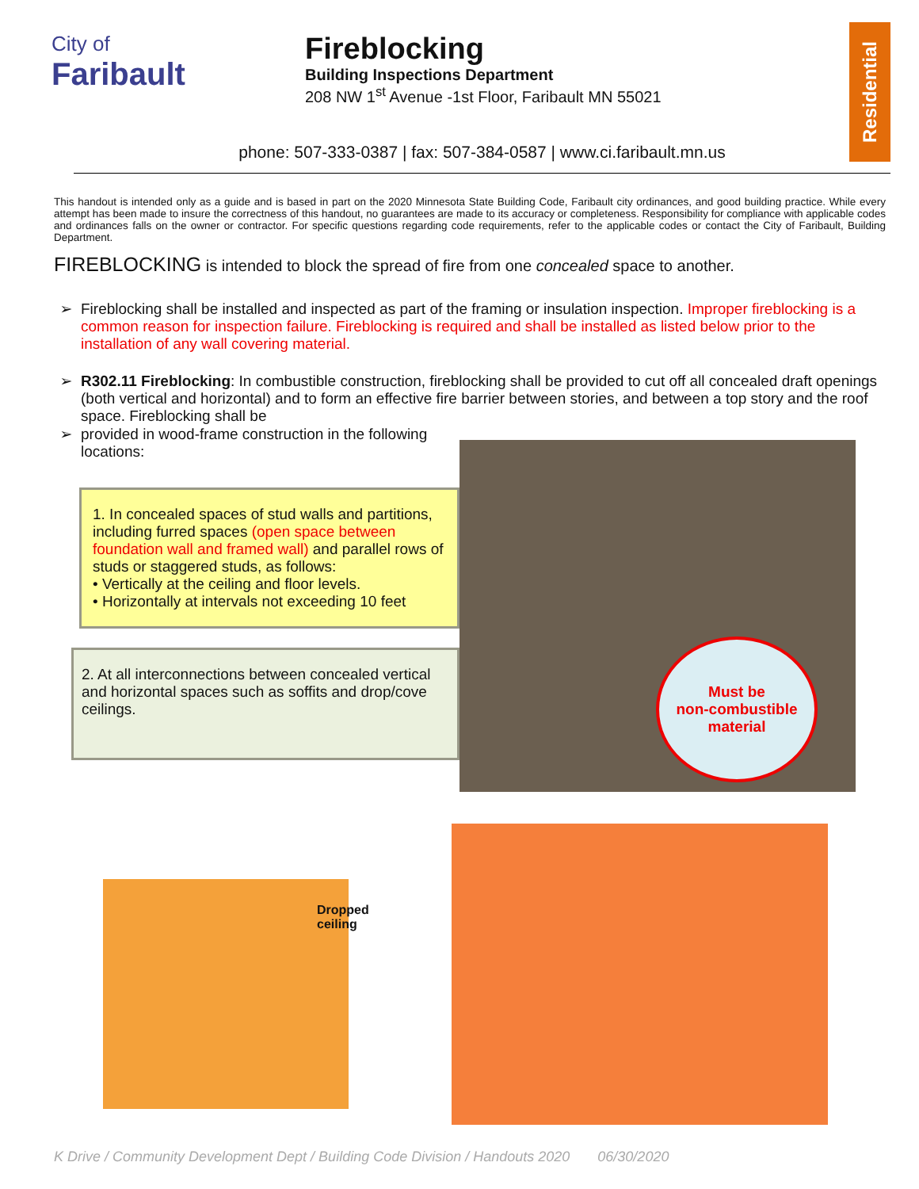Residential
City of
Faribault
Fireblocking
Building Inspections Department
208 NW 1<sup>st</sup> Avenue -1st Floor, Faribault MN 55021
phone: 507-333-0387 | fax: 507-384-0587 | www.ci.faribault.mn.us
This handout is intended only as a guide and is based in part on the 2020 Minnesota State Building Code, Faribault city ordinances, and good building practice. While every attempt has been made to insure the correctness of this handout, no guarantees are made to its accuracy or completeness. Responsibility for compliance with applicable codes and ordinances falls on the owner or contractor. For specific questions regarding code requirements, refer to the applicable codes or contact the City of Faribault, Building Department.
FIREBLOCKING is intended to block the spread of fire from one concealed space to another.
Fireblocking shall be installed and inspected as part of the framing or insulation inspection. Improper fireblocking is a common reason for inspection failure. Fireblocking is required and shall be installed as listed below prior to the installation of any wall covering material.
R302.11 Fireblocking: In combustible construction, fireblocking shall be provided to cut off all concealed draft openings (both vertical and horizontal) and to form an effective fire barrier between stories, and between a top story and the roof space. Fireblocking shall be
provided in wood-frame construction in the following locations:
1. In concealed spaces of stud walls and partitions, including furred spaces (open space between foundation wall and framed wall) and parallel rows of studs or staggered studs, as follows:
• Vertically at the ceiling and floor levels.
• Horizontally at intervals not exceeding 10 feet
2. At all interconnections between concealed vertical and horizontal spaces such as soffits and drop/cove ceilings.
Must be
non-combustible
material
Dropped
ceiling
K Drive / Community Development Dept / Building Code Division / Handouts 2020 06/30/2020